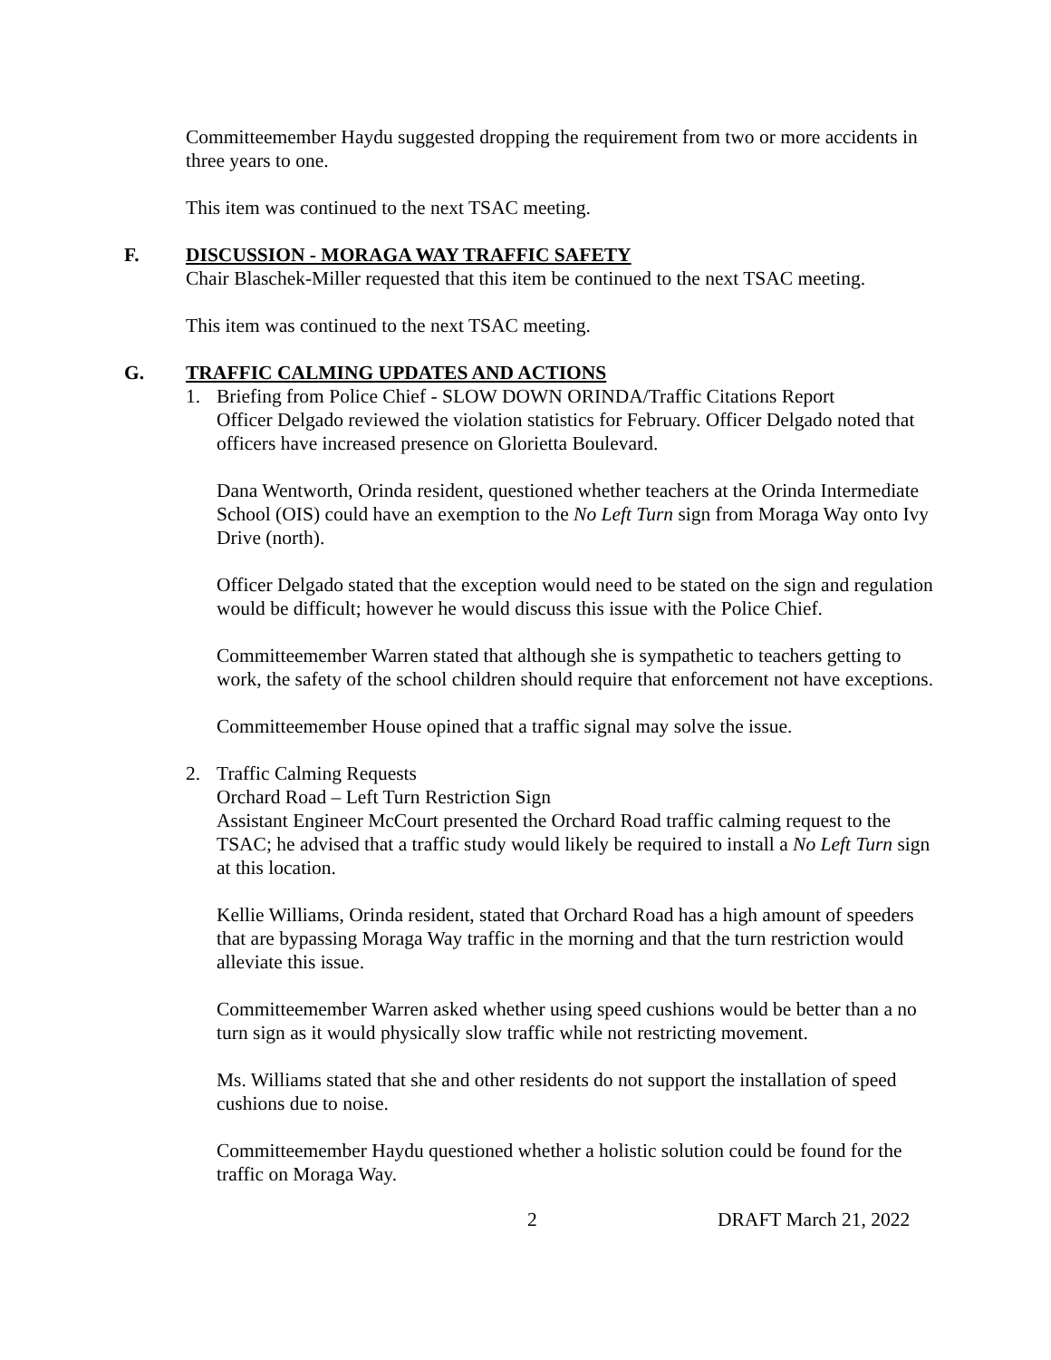Committeemember Haydu suggested dropping the requirement from two or more accidents in three years to one.
This item was continued to the next TSAC meeting.
F. DISCUSSION - MORAGA WAY TRAFFIC SAFETY
Chair Blaschek-Miller requested that this item be continued to the next TSAC meeting.
This item was continued to the next TSAC meeting.
G. TRAFFIC CALMING UPDATES AND ACTIONS
1. Briefing from Police Chief - SLOW DOWN ORINDA/Traffic Citations Report
Officer Delgado reviewed the violation statistics for February. Officer Delgado noted that officers have increased presence on Glorietta Boulevard.
Dana Wentworth, Orinda resident, questioned whether teachers at the Orinda Intermediate School (OIS) could have an exemption to the No Left Turn sign from Moraga Way onto Ivy Drive (north).
Officer Delgado stated that the exception would need to be stated on the sign and regulation would be difficult; however he would discuss this issue with the Police Chief.
Committeemember Warren stated that although she is sympathetic to teachers getting to work, the safety of the school children should require that enforcement not have exceptions.
Committeemember House opined that a traffic signal may solve the issue.
2. Traffic Calming Requests
Orchard Road – Left Turn Restriction Sign
Assistant Engineer McCourt presented the Orchard Road traffic calming request to the TSAC; he advised that a traffic study would likely be required to install a No Left Turn sign at this location.
Kellie Williams, Orinda resident, stated that Orchard Road has a high amount of speeders that are bypassing Moraga Way traffic in the morning and that the turn restriction would alleviate this issue.
Committeemember Warren asked whether using speed cushions would be better than a no turn sign as it would physically slow traffic while not restricting movement.
Ms. Williams stated that she and other residents do not support the installation of speed cushions due to noise.
Committeemember Haydu questioned whether a holistic solution could be found for the traffic on Moraga Way.
2 DRAFT March 21, 2022